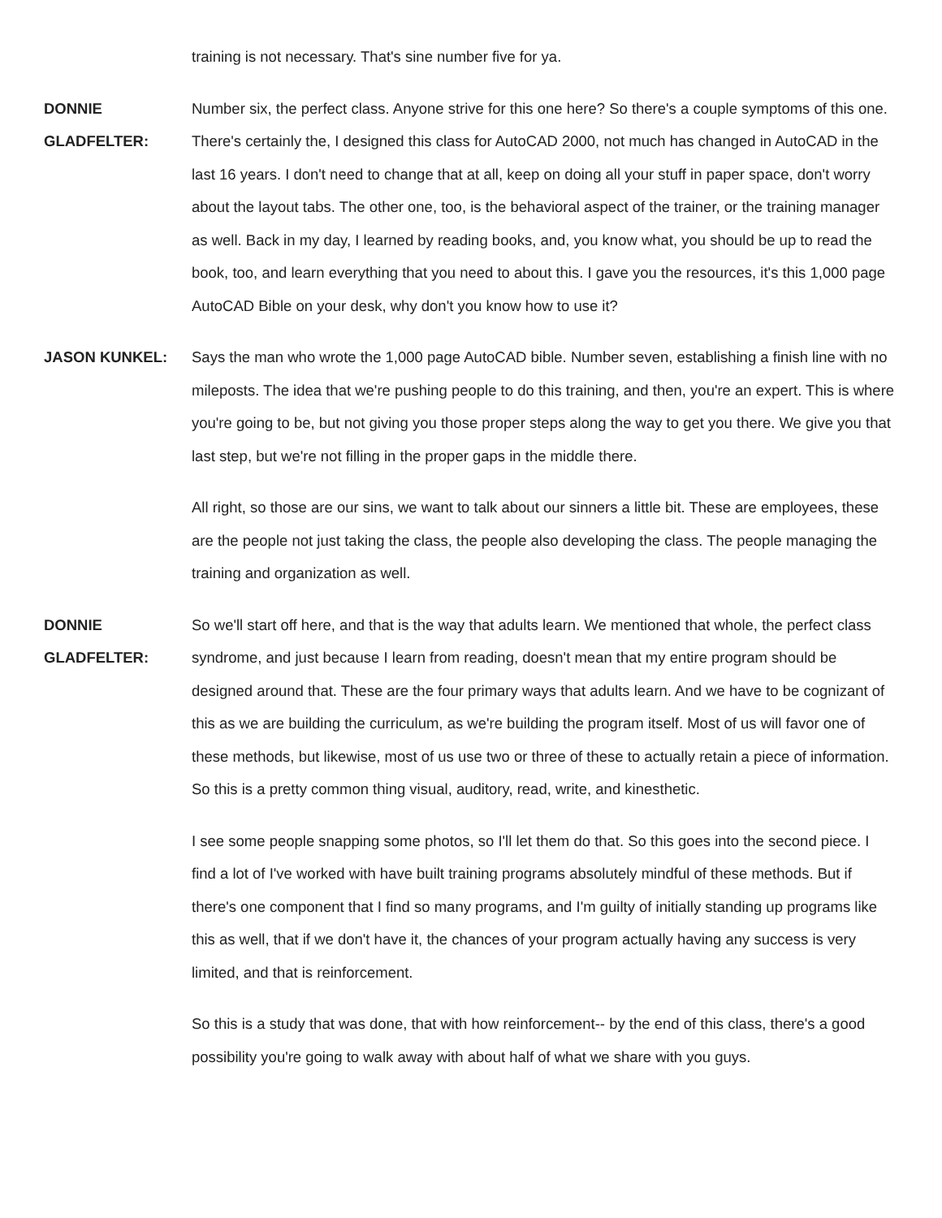training is not necessary. That's sine number five for ya.
DONNIE
GLADFELTER:
Number six, the perfect class. Anyone strive for this one here? So there's a couple symptoms of this one. There's certainly the, I designed this class for AutoCAD 2000, not much has changed in AutoCAD in the last 16 years. I don't need to change that at all, keep on doing all your stuff in paper space, don't worry about the layout tabs. The other one, too, is the behavioral aspect of the trainer, or the training manager as well. Back in my day, I learned by reading books, and, you know what, you should be up to read the book, too, and learn everything that you need to about this. I gave you the resources, it's this 1,000 page AutoCAD Bible on your desk, why don't you know how to use it?
JASON KUNKEL: Says the man who wrote the 1,000 page AutoCAD bible. Number seven, establishing a finish line with no mileposts. The idea that we're pushing people to do this training, and then, you're an expert. This is where you're going to be, but not giving you those proper steps along the way to get you there. We give you that last step, but we're not filling in the proper gaps in the middle there.
All right, so those are our sins, we want to talk about our sinners a little bit. These are employees, these are the people not just taking the class, the people also developing the class. The people managing the training and organization as well.
DONNIE
GLADFELTER:
So we'll start off here, and that is the way that adults learn. We mentioned that whole, the perfect class syndrome, and just because I learn from reading, doesn't mean that my entire program should be designed around that. These are the four primary ways that adults learn. And we have to be cognizant of this as we are building the curriculum, as we're building the program itself. Most of us will favor one of these methods, but likewise, most of us use two or three of these to actually retain a piece of information. So this is a pretty common thing visual, auditory, read, write, and kinesthetic.
I see some people snapping some photos, so I'll let them do that. So this goes into the second piece. I find a lot of I've worked with have built training programs absolutely mindful of these methods. But if there's one component that I find so many programs, and I'm guilty of initially standing up programs like this as well, that if we don't have it, the chances of your program actually having any success is very limited, and that is reinforcement.
So this is a study that was done, that with how reinforcement-- by the end of this class, there's a good possibility you're going to walk away with about half of what we share with you guys.